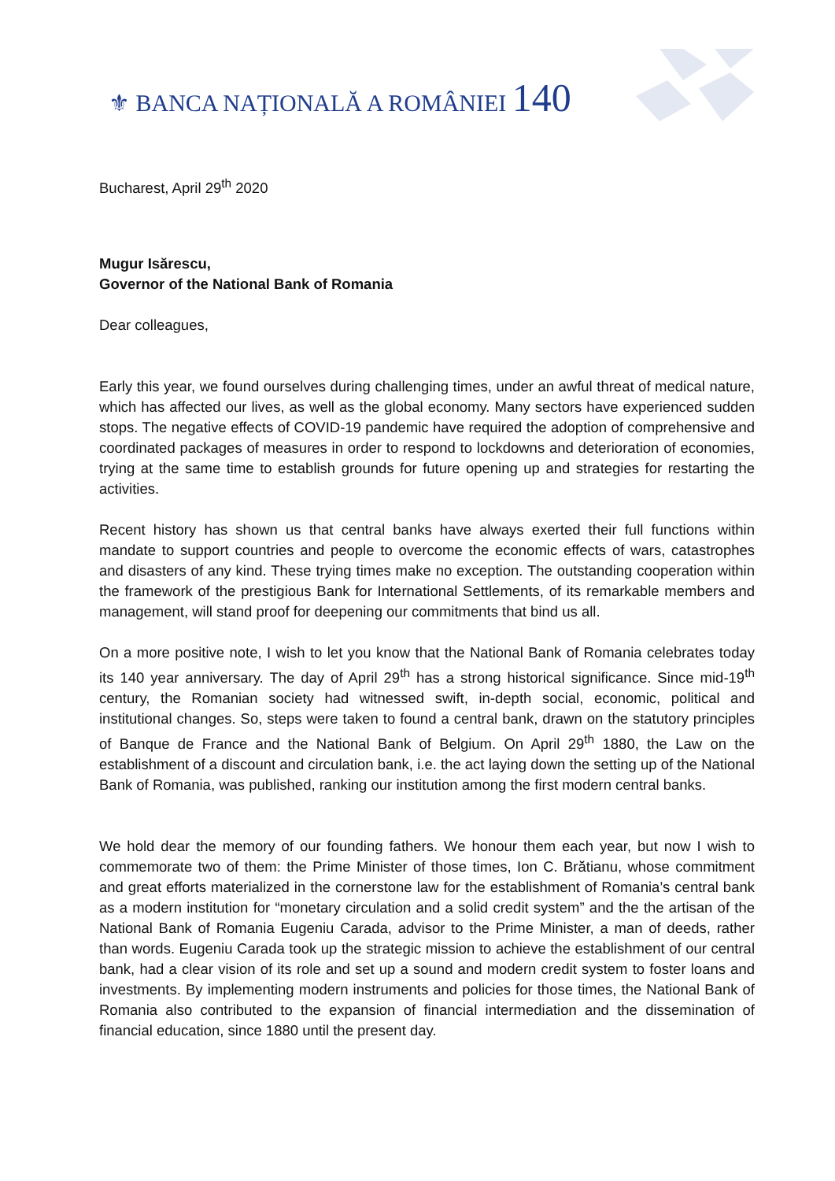⚜ BANCA NAȚIONALĂ A ROMÂNIEI 140
Bucharest, April 29<sup>th</sup> 2020
Mugur Isărescu,
Governor of the National Bank of Romania
Dear colleagues,
Early this year, we found ourselves during challenging times, under an awful threat of medical nature, which has affected our lives, as well as the global economy. Many sectors have experienced sudden stops. The negative effects of COVID-19 pandemic have required the adoption of comprehensive and coordinated packages of measures in order to respond to lockdowns and deterioration of economies, trying at the same time to establish grounds for future opening up and strategies for restarting the activities.
Recent history has shown us that central banks have always exerted their full functions within mandate to support countries and people to overcome the economic effects of wars, catastrophes and disasters of any kind. These trying times make no exception. The outstanding cooperation within the framework of the prestigious Bank for International Settlements, of its remarkable members and management, will stand proof for deepening our commitments that bind us all.
On a more positive note, I wish to let you know that the National Bank of Romania celebrates today its 140 year anniversary. The day of April 29<sup>th</sup> has a strong historical significance. Since mid-19<sup>th</sup> century, the Romanian society had witnessed swift, in-depth social, economic, political and institutional changes. So, steps were taken to found a central bank, drawn on the statutory principles of Banque de France and the National Bank of Belgium. On April 29<sup>th</sup> 1880, the Law on the establishment of a discount and circulation bank, i.e. the act laying down the setting up of the National Bank of Romania, was published, ranking our institution among the first modern central banks.
We hold dear the memory of our founding fathers. We honour them each year, but now I wish to commemorate two of them: the Prime Minister of those times, Ion C. Brătianu, whose commitment and great efforts materialized in the cornerstone law for the establishment of Romania’s central bank as a modern institution for “monetary circulation and a solid credit system” and the the artisan of the National Bank of Romania Eugeniu Carada, advisor to the Prime Minister, a man of deeds, rather than words. Eugeniu Carada took up the strategic mission to achieve the establishment of our central bank, had a clear vision of its role and set up a sound and modern credit system to foster loans and investments. By implementing modern instruments and policies for those times, the National Bank of Romania also contributed to the expansion of financial intermediation and the dissemination of financial education, since 1880 until the present day.